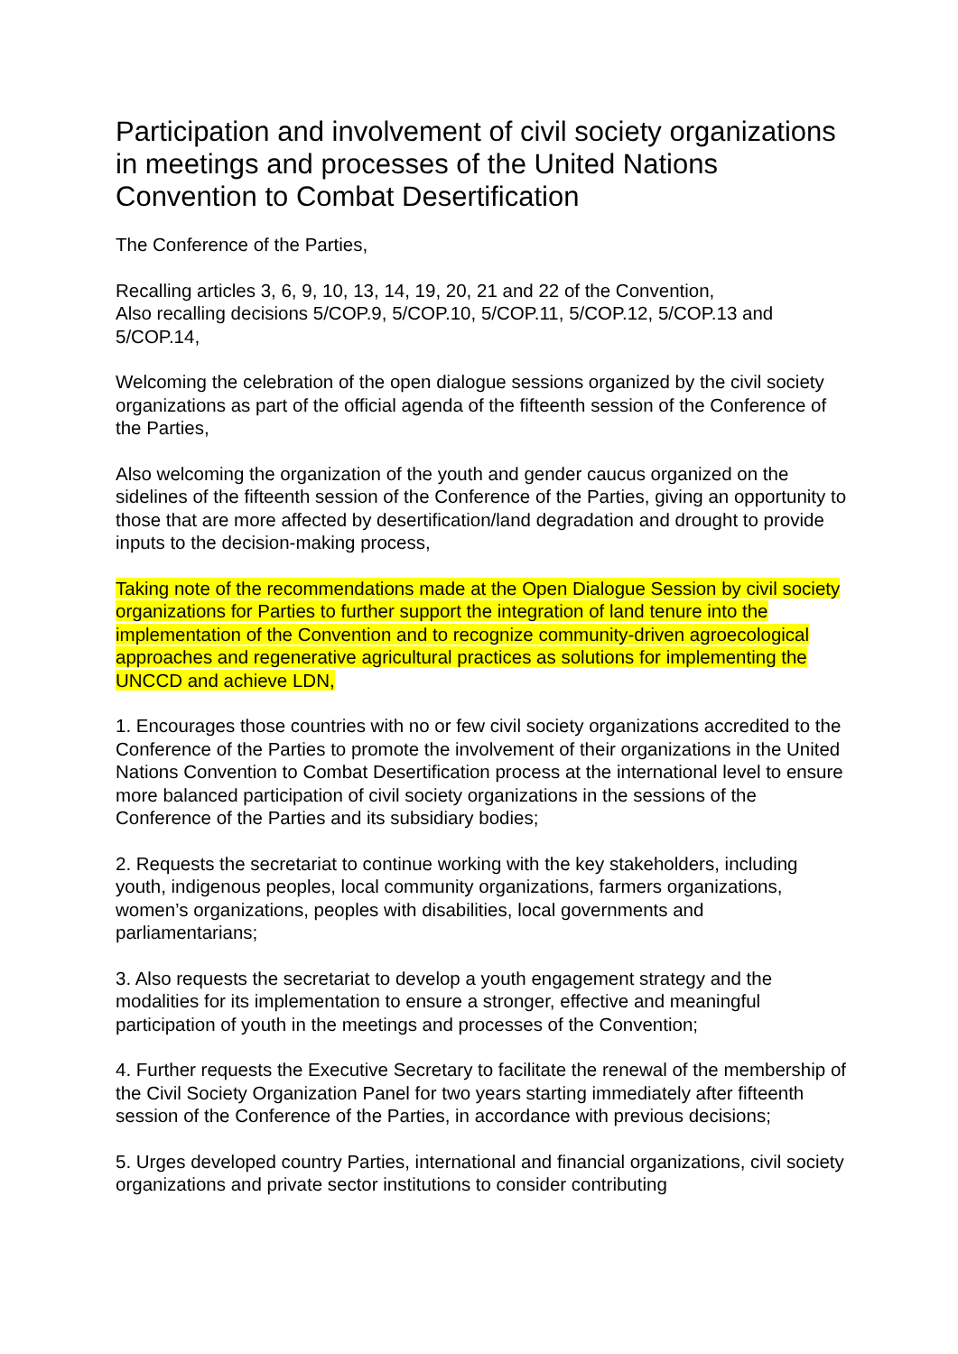Participation and involvement of civil society organizations in meetings and processes of the United Nations Convention to Combat Desertification
The Conference of the Parties,
Recalling articles 3, 6, 9, 10, 13, 14, 19, 20, 21 and 22 of the Convention,
Also recalling decisions 5/COP.9, 5/COP.10, 5/COP.11, 5/COP.12, 5/COP.13 and 5/COP.14,
Welcoming the celebration of the open dialogue sessions organized by the civil society organizations as part of the official agenda of the fifteenth session of the Conference of the Parties,
Also welcoming the organization of the youth and gender caucus organized on the sidelines of the fifteenth session of the Conference of the Parties, giving an opportunity to those that are more affected by desertification/land degradation and drought to provide inputs to the decision-making process,
Taking note of the recommendations made at the Open Dialogue Session by civil society organizations for Parties to further support the integration of land tenure into the implementation of the Convention and to recognize community-driven agroecological approaches and regenerative agricultural practices as solutions for implementing the UNCCD and achieve LDN,
1. Encourages those countries with no or few civil society organizations accredited to the Conference of the Parties to promote the involvement of their organizations in the United Nations Convention to Combat Desertification process at the international level to ensure more balanced participation of civil society organizations in the sessions of the Conference of the Parties and its subsidiary bodies;
2. Requests the secretariat to continue working with the key stakeholders, including youth, indigenous peoples, local community organizations, farmers organizations, women’s organizations, peoples with disabilities, local governments and parliamentarians;
3. Also requests the secretariat to develop a youth engagement strategy and the modalities for its implementation to ensure a stronger, effective and meaningful participation of youth in the meetings and processes of the Convention;
4. Further requests the Executive Secretary to facilitate the renewal of the membership of the Civil Society Organization Panel for two years starting immediately after fifteenth session of the Conference of the Parties, in accordance with previous decisions;
5. Urges developed country Parties, international and financial organizations, civil society organizations and private sector institutions to consider contributing